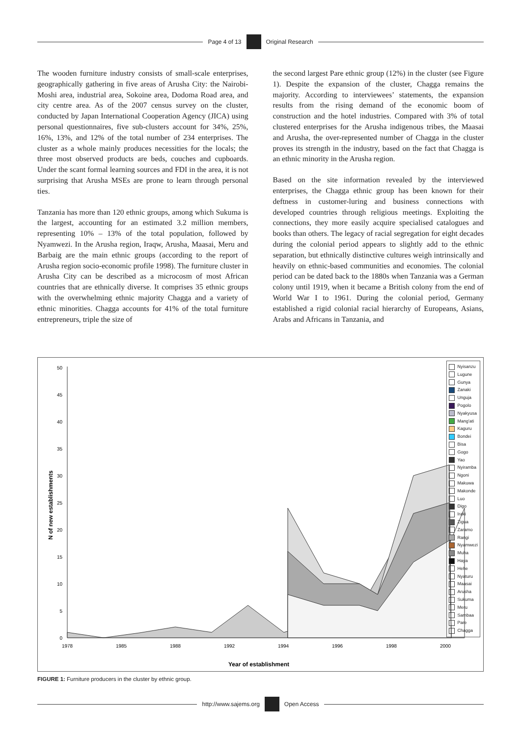Page 4 of 13
Original Research
The wooden furniture industry consists of small-scale enterprises, geographically gathering in five areas of Arusha City: the Nairobi-Moshi area, industrial area, Sokoine area, Dodoma Road area, and city centre area. As of the 2007 census survey on the cluster, conducted by Japan International Cooperation Agency (JICA) using personal questionnaires, five sub-clusters account for 34%, 25%, 16%, 13%, and 12% of the total number of 234 enterprises. The cluster as a whole mainly produces necessities for the locals; the three most observed products are beds, couches and cupboards. Under the scant formal learning sources and FDI in the area, it is not surprising that Arusha MSEs are prone to learn through personal ties.
Tanzania has more than 120 ethnic groups, among which Sukuma is the largest, accounting for an estimated 3.2 million members, representing 10% – 13% of the total population, followed by Nyamwezi. In the Arusha region, Iraqw, Arusha, Maasai, Meru and Barbaig are the main ethnic groups (according to the report of Arusha region socio-economic profile 1998). The furniture cluster in Arusha City can be described as a microcosm of most African countries that are ethnically diverse. It comprises 35 ethnic groups with the overwhelming ethnic majority Chagga and a variety of ethnic minorities. Chagga accounts for 41% of the total furniture entrepreneurs, triple the size of
the second largest Pare ethnic group (12%) in the cluster (see Figure 1). Despite the expansion of the cluster, Chagga remains the majority. According to interviewees’ statements, the expansion results from the rising demand of the economic boom of construction and the hotel industries. Compared with 3% of total clustered enterprises for the Arusha indigenous tribes, the Maasai and Arusha, the over-represented number of Chagga in the cluster proves its strength in the industry, based on the fact that Chagga is an ethnic minority in the Arusha region.
Based on the site information revealed by the interviewed enterprises, the Chagga ethnic group has been known for their deftness in customer-luring and business connections with developed countries through religious meetings. Exploiting the connections, they more easily acquire specialised catalogues and books than others. The legacy of racial segregation for eight decades during the colonial period appears to slightly add to the ethnic separation, but ethnically distinctive cultures weigh intrinsically and heavily on ethnic-based communities and economies. The colonial period can be dated back to the 1880s when Tanzania was a German colony until 1919, when it became a British colony from the end of World War I to 1961. During the colonial period, Germany established a rigid colonial racial hierarchy of Europeans, Asians, Arabs and Africans in Tanzania, and
0
5
10
15
20
25
30
35
40
45
50
1978
1985
1988
1992
1994
1996
1998
2000
Year of establishment
N of new establishments
Nyisanzu
Lugune
Gunya
Zanaki
Unguja
Pogolo
Nyakyusa
Mang'ati
Kaguru
Bondei
Bisa
Gogo
Yao
Nyiramba
Ngoni
Makuwa
Makonde
Luo
Digo
Iraki
Zigua
Zaramo
Rangi
Nyamwezi
Muha
Haya
Hehe
Nyaturu
Maasai
Arusha
Sukuma
Meru
Sambaa
Pare
Chagga
FIGURE 1: Furniture producers in the cluster by ethnic group.
http://www.sajems.org
Open Access